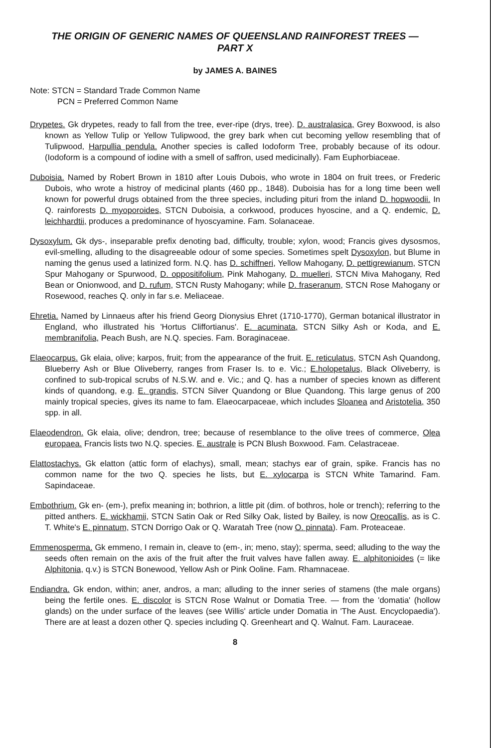THE ORIGIN OF GENERIC NAMES OF QUEENSLAND RAINFOREST TREES —
PART X
by JAMES A. BAINES
Note: STCN = Standard Trade Common Name
PCN = Preferred Common Name
Drypetes. Gk drypetes, ready to fall from the tree, ever-ripe (drys, tree). D. australasica, Grey Boxwood, is also known as Yellow Tulip or Yellow Tulipwood, the grey bark when cut becoming yellow resembling that of Tulipwood, Harpullia pendula. Another species is called Iodoform Tree, probably because of its odour. (Iodoform is a compound of iodine with a smell of saffron, used medicinally). Fam Euphorbiaceae.
Duboisia. Named by Robert Brown in 1810 after Louis Dubois, who wrote in 1804 on fruit trees, or Frederic Dubois, who wrote a histroy of medicinal plants (460 pp., 1848). Duboisia has for a long time been well known for powerful drugs obtained from the three species, including pituri from the inland D. hopwoodii. In Q. rainforests D. myoporoides, STCN Duboisia, a corkwood, produces hyoscine, and a Q. endemic, D. leichhardtii, produces a predominance of hyoscyamine. Fam. Solanaceae.
Dysoxylum. Gk dys-, inseparable prefix denoting bad, difficulty, trouble; xylon, wood; Francis gives dysosmos, evil-smelling, alluding to the disagreeable odour of some species. Sometimes spelt Dysoxylon, but Blume in naming the genus used a latinized form. N.Q. has D. schiffneri, Yellow Mahogany, D. pettigrewianum, STCN Spur Mahogany or Spurwood, D. oppositifolium, Pink Mahogany, D. muelleri, STCN Miva Mahogany, Red Bean or Onionwood, and D. rufum, STCN Rusty Mahogany; while D. fraseranum, STCN Rose Mahogany or Rosewood, reaches Q. only in far s.e. Meliaceae.
Ehretia. Named by Linnaeus after his friend Georg Dionysius Ehret (1710-1770), German botanical illustrator in England, who illustrated his 'Hortus Cliffortianus'. E. acuminata, STCN Silky Ash or Koda, and E. membranifolia, Peach Bush, are N.Q. species. Fam. Boraginaceae.
Elaeocarpus. Gk elaia, olive; karpos, fruit; from the appearance of the fruit. E. reticulatus, STCN Ash Quandong, Blueberry Ash or Blue Oliveberry, ranges from Fraser Is. to e. Vic.; E.holopetalus, Black Oliveberry, is confined to sub-tropical scrubs of N.S.W. and e. Vic.; and Q. has a number of species known as different kinds of quandong, e.g. E. grandis, STCN Silver Quandong or Blue Quandong. This large genus of 200 mainly tropical species, gives its name to fam. Elaeocarpaceae, which includes Sloanea and Aristotelia, 350 spp. in all.
Elaeodendron. Gk elaia, olive; dendron, tree; because of resemblance to the olive trees of commerce, Olea europaea. Francis lists two N.Q. species. E. australe is PCN Blush Boxwood. Fam. Celastraceae.
Elattostachys. Gk elatton (attic form of elachys), small, mean; stachys ear of grain, spike. Francis has no common name for the two Q. species he lists, but E. xylocarpa is STCN White Tamarind. Fam. Sapindaceae.
Embothrium. Gk en- (em-), prefix meaning in; bothrion, a little pit (dim. of bothros, hole or trench); referring to the pitted anthers. E. wickhamii, STCN Satin Oak or Red Silky Oak, listed by Bailey, is now Oreocallis, as is C. T. White's E. pinnatum, STCN Dorrigo Oak or Q. Waratah Tree (now O. pinnata). Fam. Proteaceae.
Emmenosperma. Gk emmeno, I remain in, cleave to (em-, in; meno, stay); sperma, seed; alluding to the way the seeds often remain on the axis of the fruit after the fruit valves have fallen away. E. alphitonioides (= like Alphitonia, q.v.) is STCN Bonewood, Yellow Ash or Pink Ooline. Fam. Rhamnaceae.
Endiandra. Gk endon, within; aner, andros, a man; alluding to the inner series of stamens (the male organs) being the fertile ones. E. discolor is STCN Rose Walnut or Domatia Tree. — from the 'domatia' (hollow glands) on the under surface of the leaves (see Willis' article under Domatia in 'The Aust. Encyclopaedia'). There are at least a dozen other Q. species including Q. Greenheart and Q. Walnut. Fam. Lauraceae.
8